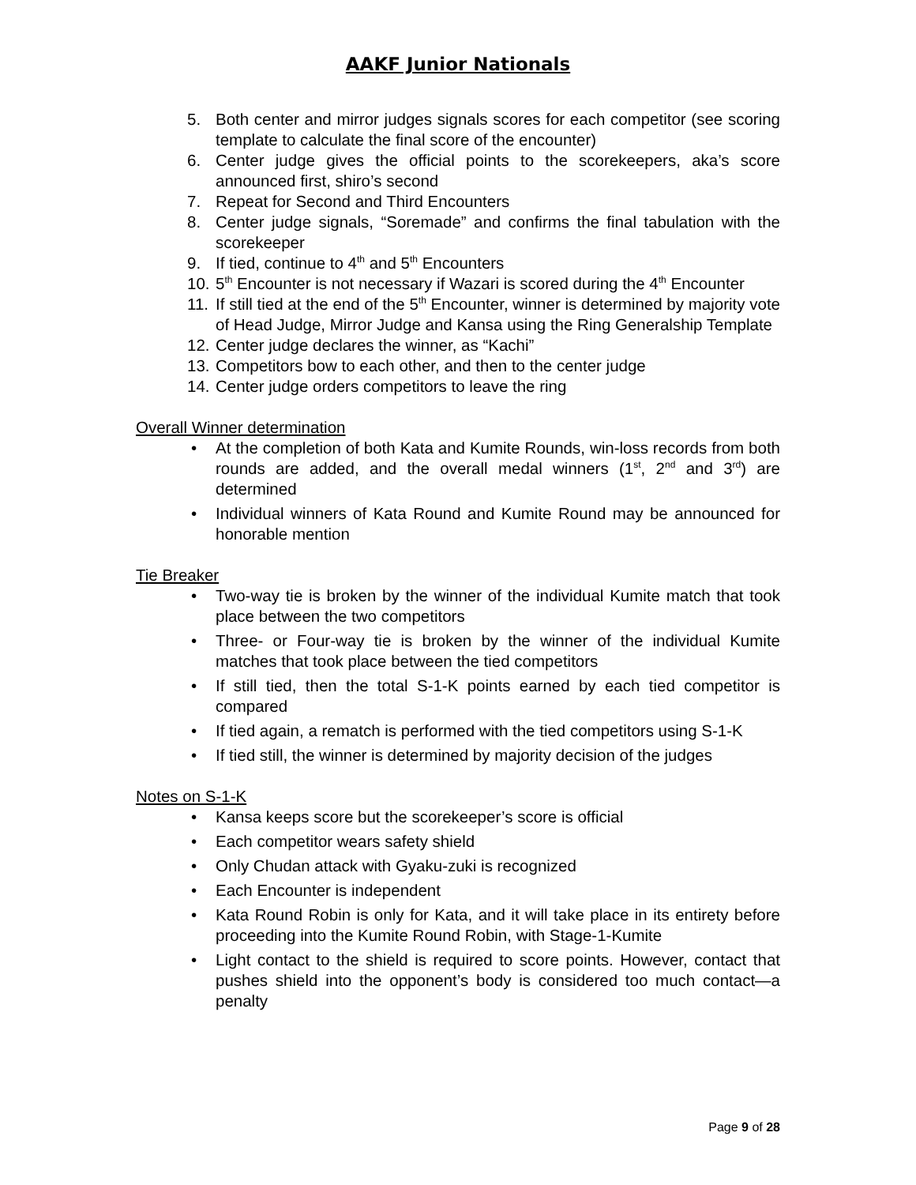AAKF Junior Nationals
5. Both center and mirror judges signals scores for each competitor (see scoring template to calculate the final score of the encounter)
6. Center judge gives the official points to the scorekeepers, aka’s score announced first, shiro’s second
7. Repeat for Second and Third Encounters
8. Center judge signals, “Soremade” and confirms the final tabulation with the scorekeeper
9. If tied, continue to 4<sup>th</sup> and 5<sup>th</sup> Encounters
10. 5<sup>th</sup> Encounter is not necessary if Wazari is scored during the 4<sup>th</sup> Encounter
11. If still tied at the end of the 5<sup>th</sup> Encounter, winner is determined by majority vote of Head Judge, Mirror Judge and Kansa using the Ring Generalship Template
12. Center judge declares the winner, as “Kachi”
13. Competitors bow to each other, and then to the center judge
14. Center judge orders competitors to leave the ring
Overall Winner determination
• At the completion of both Kata and Kumite Rounds, win-loss records from both rounds are added, and the overall medal winners (1<sup>st</sup>, 2<sup>nd</sup> and 3<sup>rd</sup>) are determined
• Individual winners of Kata Round and Kumite Round may be announced for honorable mention
Tie Breaker
• Two-way tie is broken by the winner of the individual Kumite match that took place between the two competitors
• Three- or Four-way tie is broken by the winner of the individual Kumite matches that took place between the tied competitors
• If still tied, then the total S-1-K points earned by each tied competitor is compared
• If tied again, a rematch is performed with the tied competitors using S-1-K
• If tied still, the winner is determined by majority decision of the judges
Notes on S-1-K
• Kansa keeps score but the scorekeeper’s score is official
• Each competitor wears safety shield
• Only Chudan attack with Gyaku-zuki is recognized
• Each Encounter is independent
• Kata Round Robin is only for Kata, and it will take place in its entirety before proceeding into the Kumite Round Robin, with Stage-1-Kumite
• Light contact to the shield is required to score points. However, contact that pushes shield into the opponent’s body is considered too much contact—a penalty
Page 9 of 28